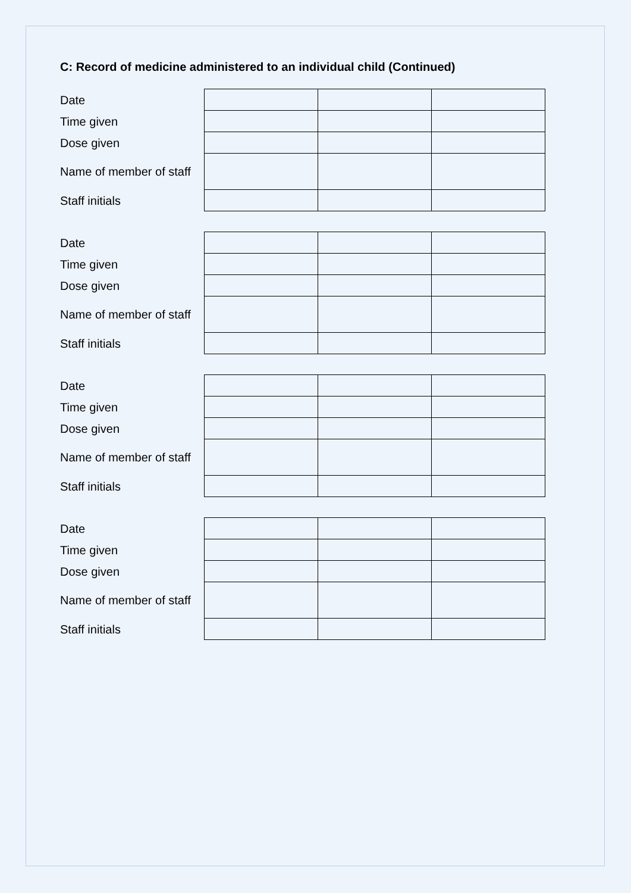C: Record of medicine administered to an individual child (Continued)
| Date | | | |
| Time given | | | |
| Dose given | | | |
| Name of member of staff | | | |
| Staff initials | | | |
| Date | | | |
| Time given | | | |
| Dose given | | | |
| Name of member of staff | | | |
| Staff initials | | | |
| Date | | | |
| Time given | | | |
| Dose given | | | |
| Name of member of staff | | | |
| Staff initials | | | |
| Date | | | |
| Time given | | | |
| Dose given | | | |
| Name of member of staff | | | |
| Staff initials | | | |